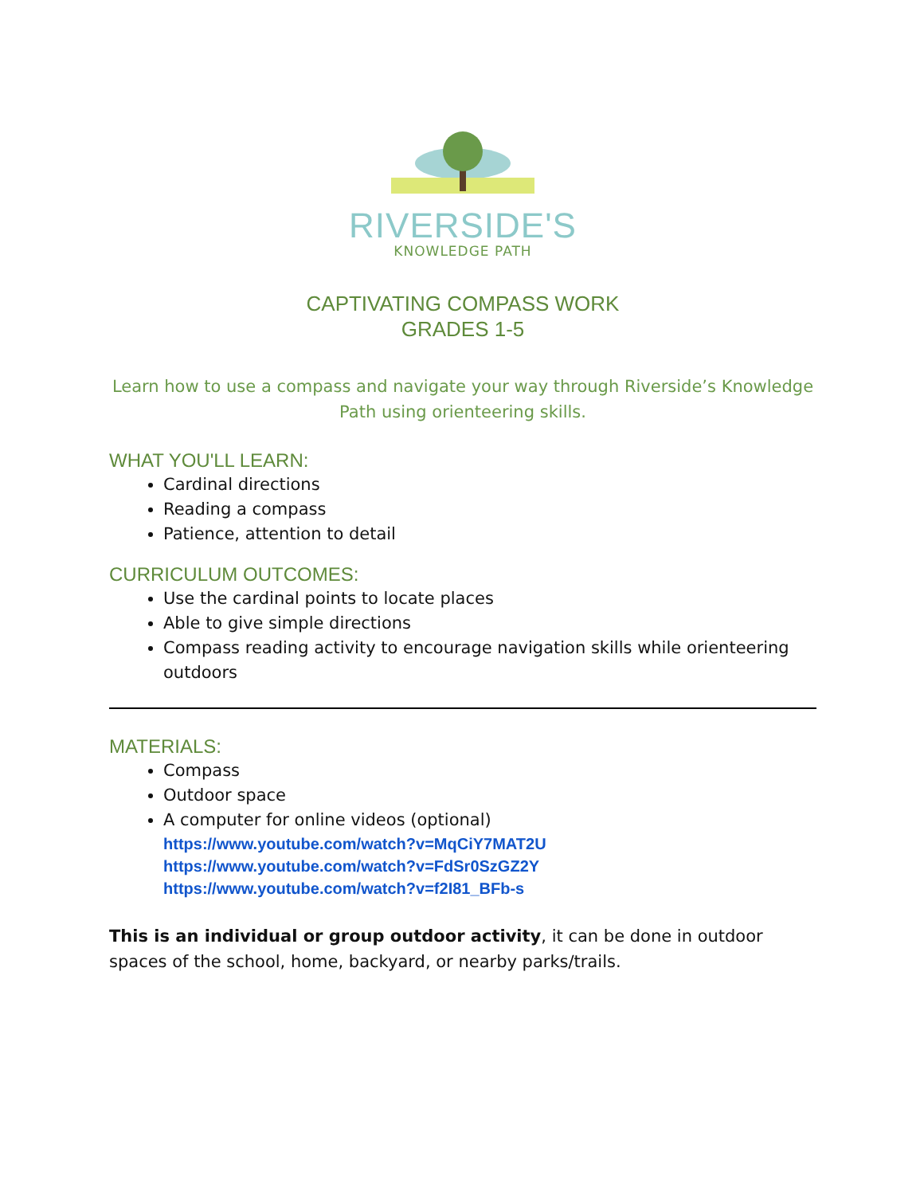RIVERSIDE'S
KNOWLEDGE PATH
CAPTIVATING COMPASS WORK
GRADES 1-5
Learn how to use a compass and navigate your way through Riverside’s Knowledge Path using orienteering skills.
WHAT YOU'LL LEARN:
Cardinal directions
Reading a compass
Patience, attention to detail
CURRICULUM OUTCOMES:
Use the cardinal points to locate places
Able to give simple directions
Compass reading activity to encourage navigation skills while orienteering outdoors
MATERIALS:
Compass
Outdoor space
A computer for online videos (optional)
https://www.youtube.com/watch?v=MqCiY7MAT2U
https://www.youtube.com/watch?v=FdSr0SzGZ2Y
https://www.youtube.com/watch?v=f2I81_BFb-s
This is an individual or group outdoor activity, it can be done in outdoor spaces of the school, home, backyard, or nearby parks/trails.